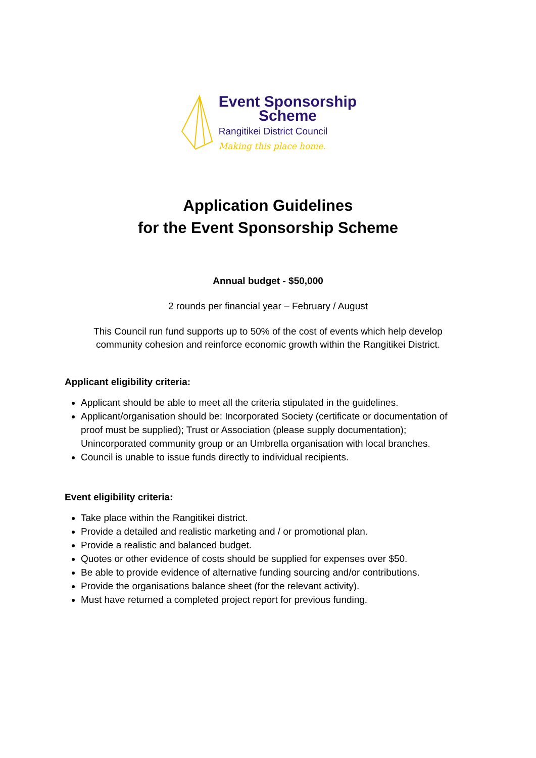Event Sponsorship
Scheme
Rangitikei District Council
Making this place home.
Application Guidelines
for the Event Sponsorship Scheme
Annual budget - $50,000
2 rounds per financial year – February / August
This Council run fund supports up to 50% of the cost of events which help develop
community cohesion and reinforce economic growth within the Rangitikei District.
Applicant eligibility criteria:
Applicant should be able to meet all the criteria stipulated in the guidelines.
Applicant/organisation should be: Incorporated Society (certificate or documentation of proof must be supplied); Trust or Association (please supply documentation); Unincorporated community group or an Umbrella organisation with local branches.
Council is unable to issue funds directly to individual recipients.
Event eligibility criteria:
Take place within the Rangitikei district.
Provide a detailed and realistic marketing and / or promotional plan.
Provide a realistic and balanced budget.
Quotes or other evidence of costs should be supplied for expenses over $50.
Be able to provide evidence of alternative funding sourcing and/or contributions.
Provide the organisations balance sheet (for the relevant activity).
Must have returned a completed project report for previous funding.